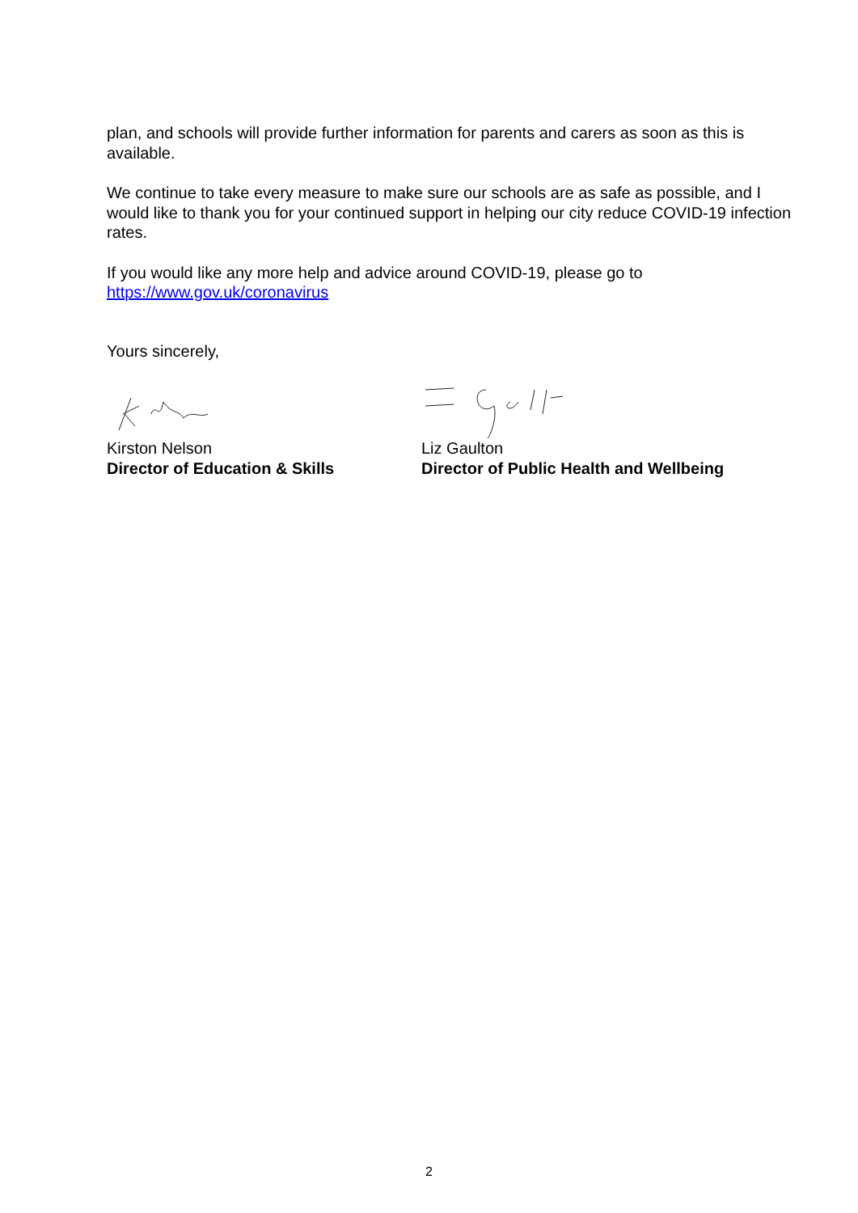plan, and schools will provide further information for parents and carers as soon as this is available.
We continue to take every measure to make sure our schools are as safe as possible, and I would like to thank you for your continued support in helping our city reduce COVID-19 infection rates.
If you would like any more help and advice around COVID-19, please go to https://www.gov.uk/coronavirus
Yours sincerely,
Kirston Nelson
Director of Education & Skills
Liz Gaulton
Director of Public Health and Wellbeing
2